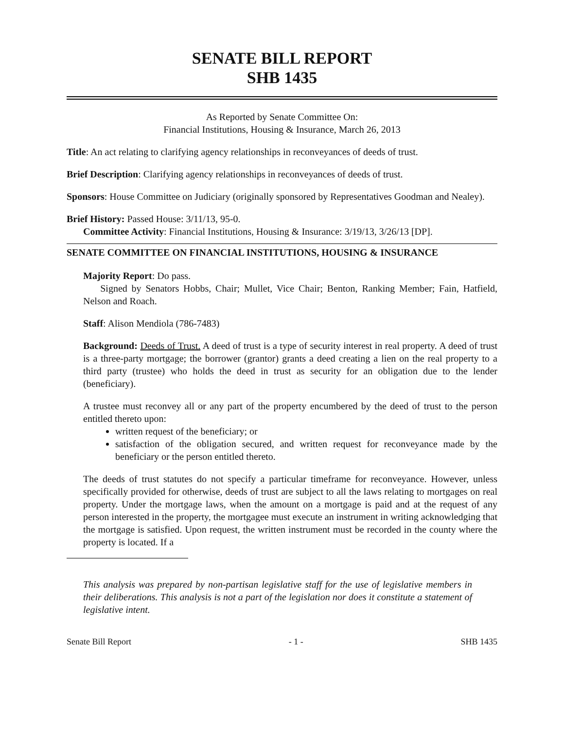SENATE BILL REPORT
SHB 1435
As Reported by Senate Committee On:
Financial Institutions, Housing & Insurance, March 26, 2013
Title: An act relating to clarifying agency relationships in reconveyances of deeds of trust.
Brief Description: Clarifying agency relationships in reconveyances of deeds of trust.
Sponsors: House Committee on Judiciary (originally sponsored by Representatives Goodman and Nealey).
Brief History: Passed House: 3/11/13, 95-0.
Committee Activity: Financial Institutions, Housing & Insurance: 3/19/13, 3/26/13 [DP].
SENATE COMMITTEE ON FINANCIAL INSTITUTIONS, HOUSING & INSURANCE
Majority Report: Do pass.
Signed by Senators Hobbs, Chair; Mullet, Vice Chair; Benton, Ranking Member; Fain, Hatfield, Nelson and Roach.
Staff: Alison Mendiola (786-7483)
Background: Deeds of Trust. A deed of trust is a type of security interest in real property. A deed of trust is a three-party mortgage; the borrower (grantor) grants a deed creating a lien on the real property to a third party (trustee) who holds the deed in trust as security for an obligation due to the lender (beneficiary).
A trustee must reconvey all or any part of the property encumbered by the deed of trust to the person entitled thereto upon:
written request of the beneficiary; or
satisfaction of the obligation secured, and written request for reconveyance made by the beneficiary or the person entitled thereto.
The deeds of trust statutes do not specify a particular timeframe for reconveyance. However, unless specifically provided for otherwise, deeds of trust are subject to all the laws relating to mortgages on real property. Under the mortgage laws, when the amount on a mortgage is paid and at the request of any person interested in the property, the mortgagee must execute an instrument in writing acknowledging that the mortgage is satisfied. Upon request, the written instrument must be recorded in the county where the property is located. If a
This analysis was prepared by non-partisan legislative staff for the use of legislative members in their deliberations. This analysis is not a part of the legislation nor does it constitute a statement of legislative intent.
Senate Bill Report - 1 - SHB 1435